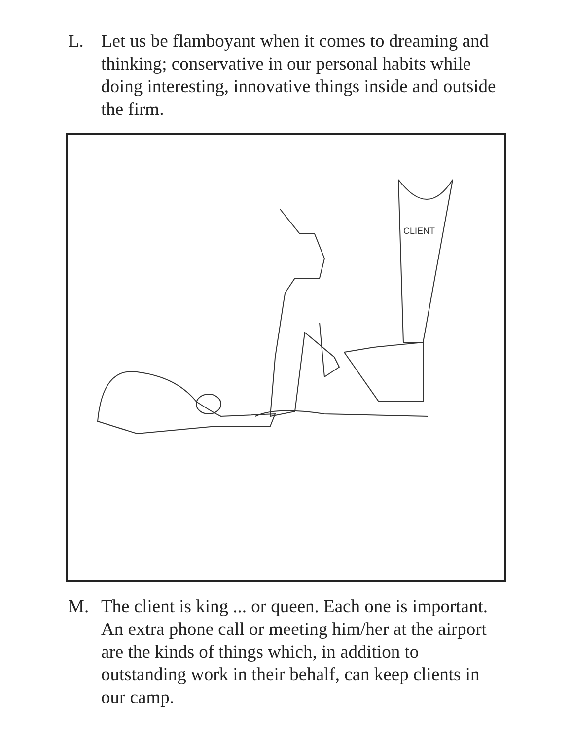L. Let us be flamboyant when it comes to dreaming and thinking; conservative in our personal habits while doing interesting, innovative things inside and outside the firm.
CLIENT
M. The client is king ... or queen. Each one is important. An extra phone call or meeting him/her at the airport are the kinds of things which, in addition to outstanding work in their behalf, can keep clients in our camp.